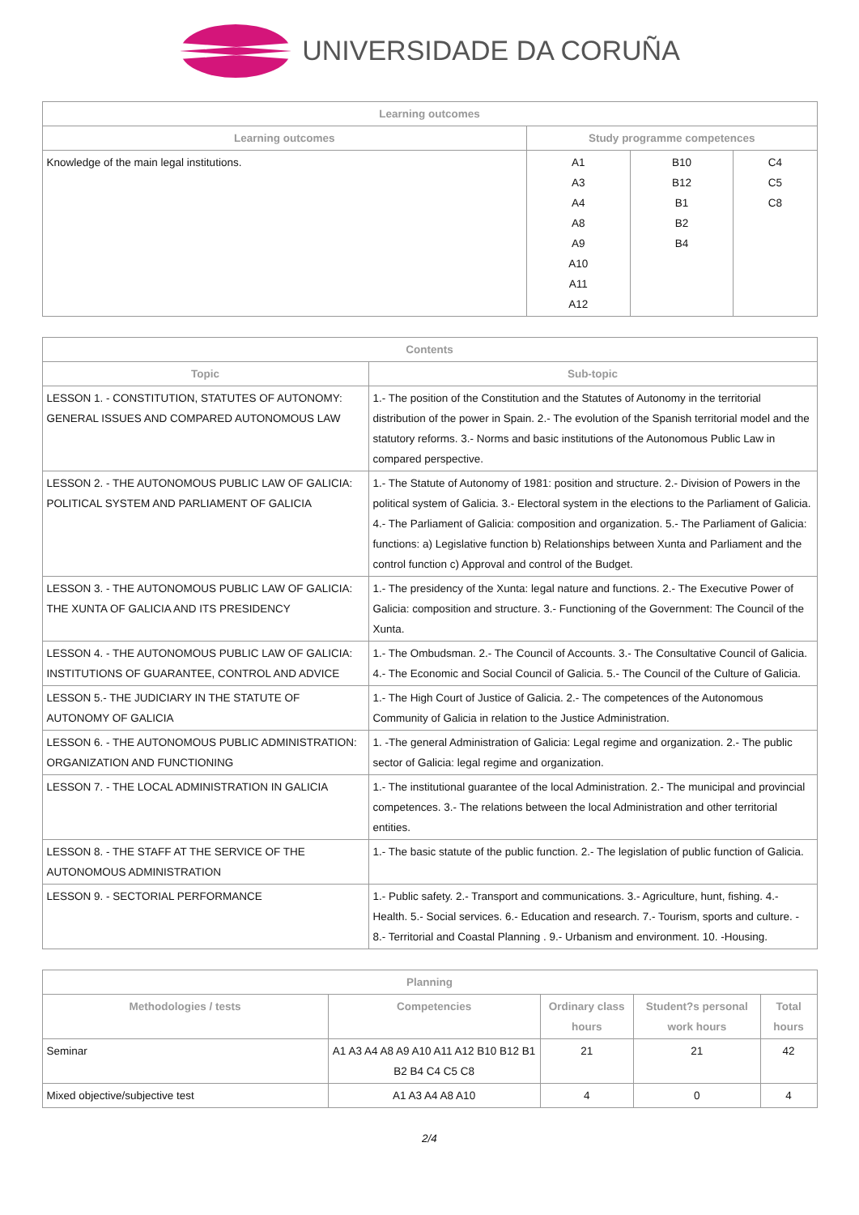UNIVERSIDADE DA CORUÑA
| Learning outcomes | | | |
| --- | --- | --- | --- |
| Learning outcomes | Study programme competences | | |
| Knowledge of the main legal institutions. | A1 A3 A4 A8 A9 A10 A11 A12 | B10 B12 B1 B2 B4 | C4 C5 C8 |
| Contents | |
| --- | --- |
| Topic | Sub-topic |
| LESSON 1. - CONSTITUTION, STATUTES OF AUTONOMY: GENERAL ISSUES AND COMPARED AUTONOMOUS LAW | 1.- The position of the Constitution and the Statutes of Autonomy in the territorial distribution of the power in Spain. 2.- The evolution of the Spanish territorial model and the statutory reforms. 3.- Norms and basic institutions of the Autonomous Public Law in compared perspective. |
| LESSON 2. - THE AUTONOMOUS PUBLIC LAW OF GALICIA: POLITICAL SYSTEM AND PARLIAMENT OF GALICIA | 1.- The Statute of Autonomy of 1981: position and structure. 2.- Division of Powers in the political system of Galicia. 3.- Electoral system in the elections to the Parliament of Galicia. 4.- The Parliament of Galicia: composition and organization. 5.- The Parliament of Galicia: functions: a) Legislative function b) Relationships between Xunta and Parliament and the control function c) Approval and control of the Budget. |
| LESSON 3. - THE AUTONOMOUS PUBLIC LAW OF GALICIA: THE XUNTA OF GALICIA AND ITS PRESIDENCY | 1.- The presidency of the Xunta: legal nature and functions. 2.- The Executive Power of Galicia: composition and structure. 3.- Functioning of the Government: The Council of the Xunta. |
| LESSON 4. - THE AUTONOMOUS PUBLIC LAW OF GALICIA: INSTITUTIONS OF GUARANTEE, CONTROL AND ADVICE | 1.- The Ombudsman. 2.- The Council of Accounts. 3.- The Consultative Council of Galicia. 4.- The Economic and Social Council of Galicia. 5.- The Council of the Culture of Galicia. |
| LESSON 5.- THE JUDICIARY IN THE STATUTE OF AUTONOMY OF GALICIA | 1.- The High Court of Justice of Galicia. 2.- The competences of the Autonomous Community of Galicia in relation to the Justice Administration. |
| LESSON 6. - THE AUTONOMOUS PUBLIC ADMINISTRATION: ORGANIZATION AND FUNCTIONING | 1. -The general Administration of Galicia: Legal regime and organization. 2.- The public sector of Galicia: legal regime and organization. |
| LESSON 7. - THE LOCAL ADMINISTRATION IN GALICIA | 1.- The institutional guarantee of the local Administration. 2.- The municipal and provincial competences. 3.- The relations between the local Administration and other territorial entities. |
| LESSON 8. - THE STAFF AT THE SERVICE OF THE AUTONOMOUS ADMINISTRATION | 1.- The basic statute of the public function. 2.- The legislation of public function of Galicia. |
| LESSON 9. - SECTORIAL PERFORMANCE | 1.- Public safety. 2.- Transport and communications. 3.- Agriculture, hunt, fishing. 4.- Health. 5.- Social services. 6.- Education and research. 7.- Tourism, sports and culture. - 8.- Territorial and Coastal Planning . 9.- Urbanism and environment. 10. -Housing. |
| Planning | | | | |
| --- | --- | --- | --- | --- |
| Methodologies / tests | Competencies | Ordinary class hours | Student?s personal work hours | Total hours |
| Seminar | A1 A3 A4 A8 A9 A10 A11 A12 B10 B12 B1 B2 B4 C4 C5 C8 | 21 | 21 | 42 |
| Mixed objective/subjective test | A1 A3 A4 A8 A10 | 4 | 0 | 4 |
2/4